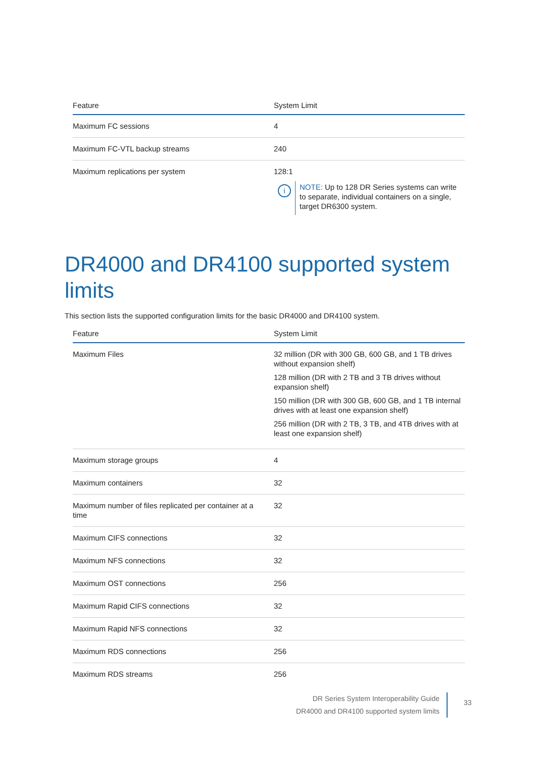| Feature | System Limit |
| --- | --- |
| Maximum FC sessions | 4 |
| Maximum FC-VTL backup streams | 240 |
| Maximum replications per system | 128:1 i NOTE: Up to 128 DR Series systems can write to separate, individual containers on a single, target DR6300 system. |
DR4000 and DR4100 supported system limits
This section lists the supported configuration limits for the basic DR4000 and DR4100 system.
| Feature | System Limit |
| --- | --- |
| Maximum Files | 32 million (DR with 300 GB, 600 GB, and 1 TB drives without expansion shelf) 128 million (DR with 2 TB and 3 TB drives without expansion shelf) 150 million (DR with 300 GB, 600 GB, and 1 TB internal drives with at least one expansion shelf) 256 million (DR with 2 TB, 3 TB, and 4TB drives with at least one expansion shelf) |
| Maximum storage groups | 4 |
| Maximum containers | 32 |
| Maximum number of files replicated per container at a time | 32 |
| Maximum CIFS connections | 32 |
| Maximum NFS connections | 32 |
| Maximum OST connections | 256 |
| Maximum Rapid CIFS connections | 32 |
| Maximum Rapid NFS connections | 32 |
| Maximum RDS connections | 256 |
| Maximum RDS streams | 256 |
DR Series System Interoperability Guide
DR4000 and DR4100 supported system limits
33